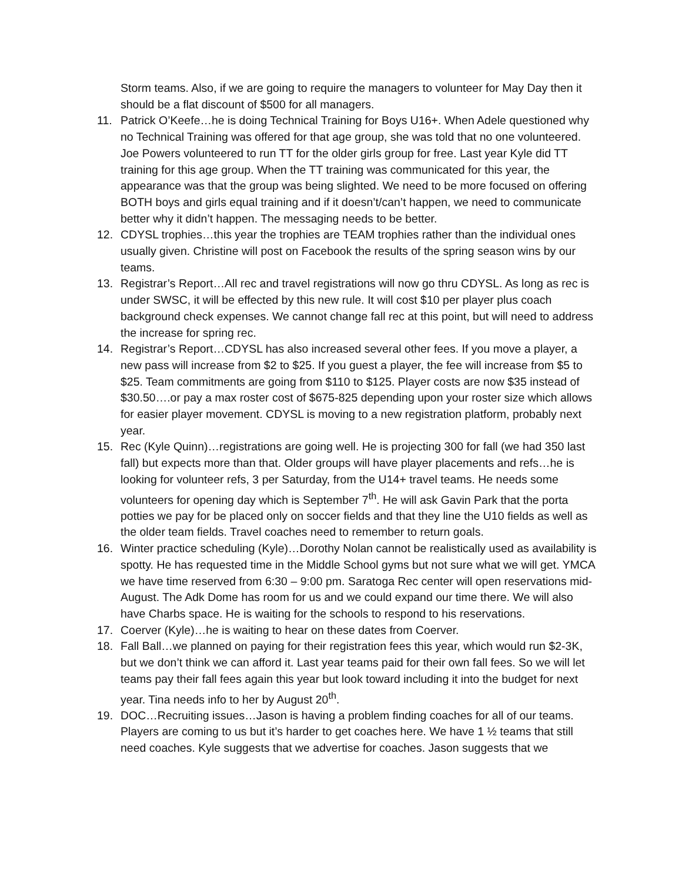Storm teams. Also, if we are going to require the managers to volunteer for May Day then it should be a flat discount of $500 for all managers.
11. Patrick O’Keefe…he is doing Technical Training for Boys U16+. When Adele questioned why no Technical Training was offered for that age group, she was told that no one volunteered. Joe Powers volunteered to run TT for the older girls group for free. Last year Kyle did TT training for this age group. When the TT training was communicated for this year, the appearance was that the group was being slighted. We need to be more focused on offering BOTH boys and girls equal training and if it doesn’t/can’t happen, we need to communicate better why it didn’t happen. The messaging needs to be better.
12. CDYSL trophies…this year the trophies are TEAM trophies rather than the individual ones usually given. Christine will post on Facebook the results of the spring season wins by our teams.
13. Registrar’s Report…All rec and travel registrations will now go thru CDYSL. As long as rec is under SWSC, it will be effected by this new rule. It will cost $10 per player plus coach background check expenses. We cannot change fall rec at this point, but will need to address the increase for spring rec.
14. Registrar’s Report…CDYSL has also increased several other fees. If you move a player, a new pass will increase from $2 to $25. If you guest a player, the fee will increase from $5 to $25. Team commitments are going from $110 to $125. Player costs are now $35 instead of $30.50….or pay a max roster cost of $675-825 depending upon your roster size which allows for easier player movement. CDYSL is moving to a new registration platform, probably next year.
15. Rec (Kyle Quinn)…registrations are going well. He is projecting 300 for fall (we had 350 last fall) but expects more than that. Older groups will have player placements and refs…he is looking for volunteer refs, 3 per Saturday, from the U14+ travel teams. He needs some volunteers for opening day which is September 7<sup>th</sup>. He will ask Gavin Park that the porta potties we pay for be placed only on soccer fields and that they line the U10 fields as well as the older team fields. Travel coaches need to remember to return goals.
16. Winter practice scheduling (Kyle)…Dorothy Nolan cannot be realistically used as availability is spotty. He has requested time in the Middle School gyms but not sure what we will get. YMCA we have time reserved from 6:30 – 9:00 pm. Saratoga Rec center will open reservations mid-August. The Adk Dome has room for us and we could expand our time there. We will also have Charbs space. He is waiting for the schools to respond to his reservations.
17. Coerver (Kyle)…he is waiting to hear on these dates from Coerver.
18. Fall Ball…we planned on paying for their registration fees this year, which would run $2-3K, but we don’t think we can afford it. Last year teams paid for their own fall fees. So we will let teams pay their fall fees again this year but look toward including it into the budget for next year. Tina needs info to her by August 20<sup>th</sup>.
19. DOC…Recruiting issues…Jason is having a problem finding coaches for all of our teams. Players are coming to us but it’s harder to get coaches here. We have 1 ½ teams that still need coaches. Kyle suggests that we advertise for coaches. Jason suggests that we